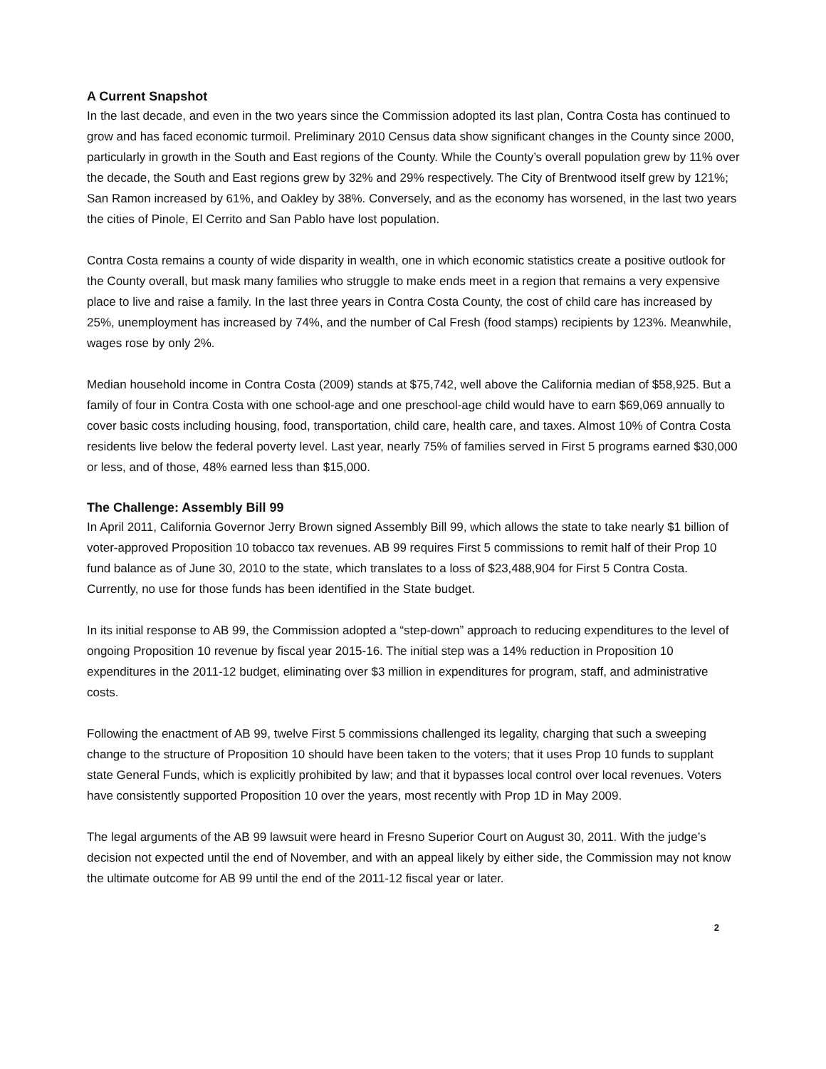A Current Snapshot
In the last decade, and even in the two years since the Commission adopted its last plan, Contra Costa has continued to grow and has faced economic turmoil. Preliminary 2010 Census data show significant changes in the County since 2000, particularly in growth in the South and East regions of the County. While the County’s overall population grew by 11% over the decade, the South and East regions grew by 32% and 29% respectively. The City of Brentwood itself grew by 121%; San Ramon increased by 61%, and Oakley by 38%. Conversely, and as the economy has worsened, in the last two years the cities of Pinole, El Cerrito and San Pablo have lost population.
Contra Costa remains a county of wide disparity in wealth, one in which economic statistics create a positive outlook for the County overall, but mask many families who struggle to make ends meet in a region that remains a very expensive place to live and raise a family. In the last three years in Contra Costa County, the cost of child care has increased by 25%, unemployment has increased by 74%, and the number of Cal Fresh (food stamps) recipients by 123%. Meanwhile, wages rose by only 2%.
Median household income in Contra Costa (2009) stands at $75,742, well above the California median of $58,925. But a family of four in Contra Costa with one school-age and one preschool-age child would have to earn $69,069 annually to cover basic costs including housing, food, transportation, child care, health care, and taxes. Almost 10% of Contra Costa residents live below the federal poverty level. Last year, nearly 75% of families served in First 5 programs earned $30,000 or less, and of those, 48% earned less than $15,000.
The Challenge: Assembly Bill 99
In April 2011, California Governor Jerry Brown signed Assembly Bill 99, which allows the state to take nearly $1 billion of voter-approved Proposition 10 tobacco tax revenues. AB 99 requires First 5 commissions to remit half of their Prop 10 fund balance as of June 30, 2010 to the state, which translates to a loss of $23,488,904 for First 5 Contra Costa. Currently, no use for those funds has been identified in the State budget.
In its initial response to AB 99, the Commission adopted a “step-down” approach to reducing expenditures to the level of ongoing Proposition 10 revenue by fiscal year 2015-16. The initial step was a 14% reduction in Proposition 10 expenditures in the 2011-12 budget, eliminating over $3 million in expenditures for program, staff, and administrative costs.
Following the enactment of AB 99, twelve First 5 commissions challenged its legality, charging that such a sweeping change to the structure of Proposition 10 should have been taken to the voters; that it uses Prop 10 funds to supplant state General Funds, which is explicitly prohibited by law; and that it bypasses local control over local revenues. Voters have consistently supported Proposition 10 over the years, most recently with Prop 1D in May 2009.
The legal arguments of the AB 99 lawsuit were heard in Fresno Superior Court on August 30, 2011. With the judge’s decision not expected until the end of November, and with an appeal likely by either side, the Commission may not know the ultimate outcome for AB 99 until the end of the 2011-12 fiscal year or later.
2